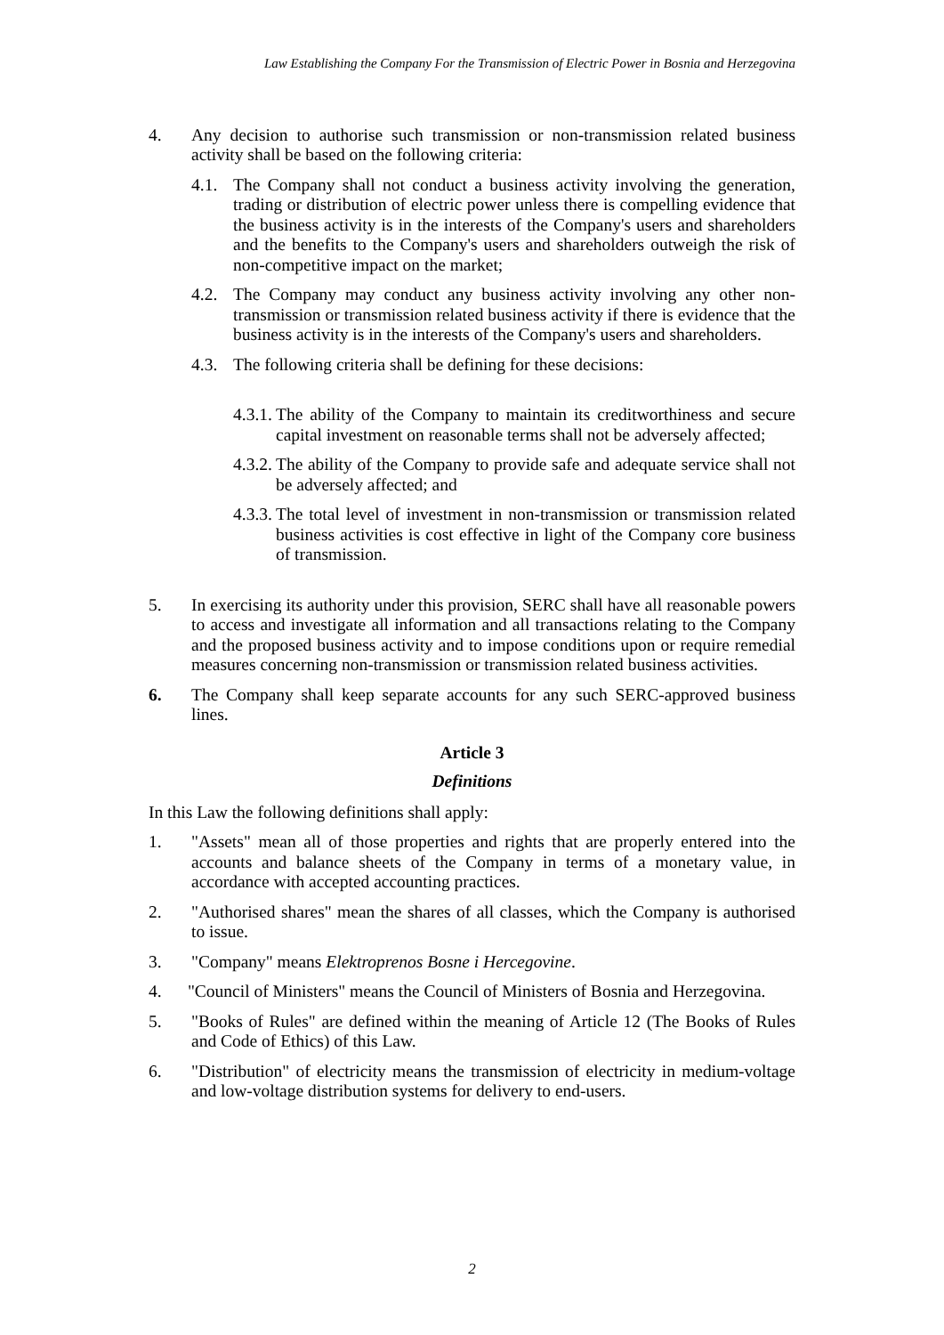Law Establishing the Company For the Transmission of Electric Power in Bosnia and Herzegovina
4. Any decision to authorise such transmission or non-transmission related business activity shall be based on the following criteria:
4.1. The Company shall not conduct a business activity involving the generation, trading or distribution of electric power unless there is compelling evidence that the business activity is in the interests of the Company's users and shareholders and the benefits to the Company's users and shareholders outweigh the risk of non-competitive impact on the market;
4.2. The Company may conduct any business activity involving any other non-transmission or transmission related business activity if there is evidence that the business activity is in the interests of the Company's users and shareholders.
4.3. The following criteria shall be defining for these decisions:
4.3.1. The ability of the Company to maintain its creditworthiness and secure capital investment on reasonable terms shall not be adversely affected;
4.3.2. The ability of the Company to provide safe and adequate service shall not be adversely affected; and
4.3.3. The total level of investment in non-transmission or transmission related business activities is cost effective in light of the Company core business of transmission.
5. In exercising its authority under this provision, SERC shall have all reasonable powers to access and investigate all information and all transactions relating to the Company and the proposed business activity and to impose conditions upon or require remedial measures concerning non-transmission or transmission related business activities.
6. The Company shall keep separate accounts for any such SERC-approved business lines.
Article 3
Definitions
In this Law the following definitions shall apply:
1. "Assets" mean all of those properties and rights that are properly entered into the accounts and balance sheets of the Company in terms of a monetary value, in accordance with accepted accounting practices.
2. "Authorised shares" mean the shares of all classes, which the Company is authorised to issue.
3. "Company" means Elektroprenos Bosne i Hercegovine.
4. "Council of Ministers" means the Council of Ministers of Bosnia and Herzegovina.
5. "Books of Rules" are defined within the meaning of Article 12 (The Books of Rules and Code of Ethics) of this Law.
6. "Distribution" of electricity means the transmission of electricity in medium-voltage and low-voltage distribution systems for delivery to end-users.
2